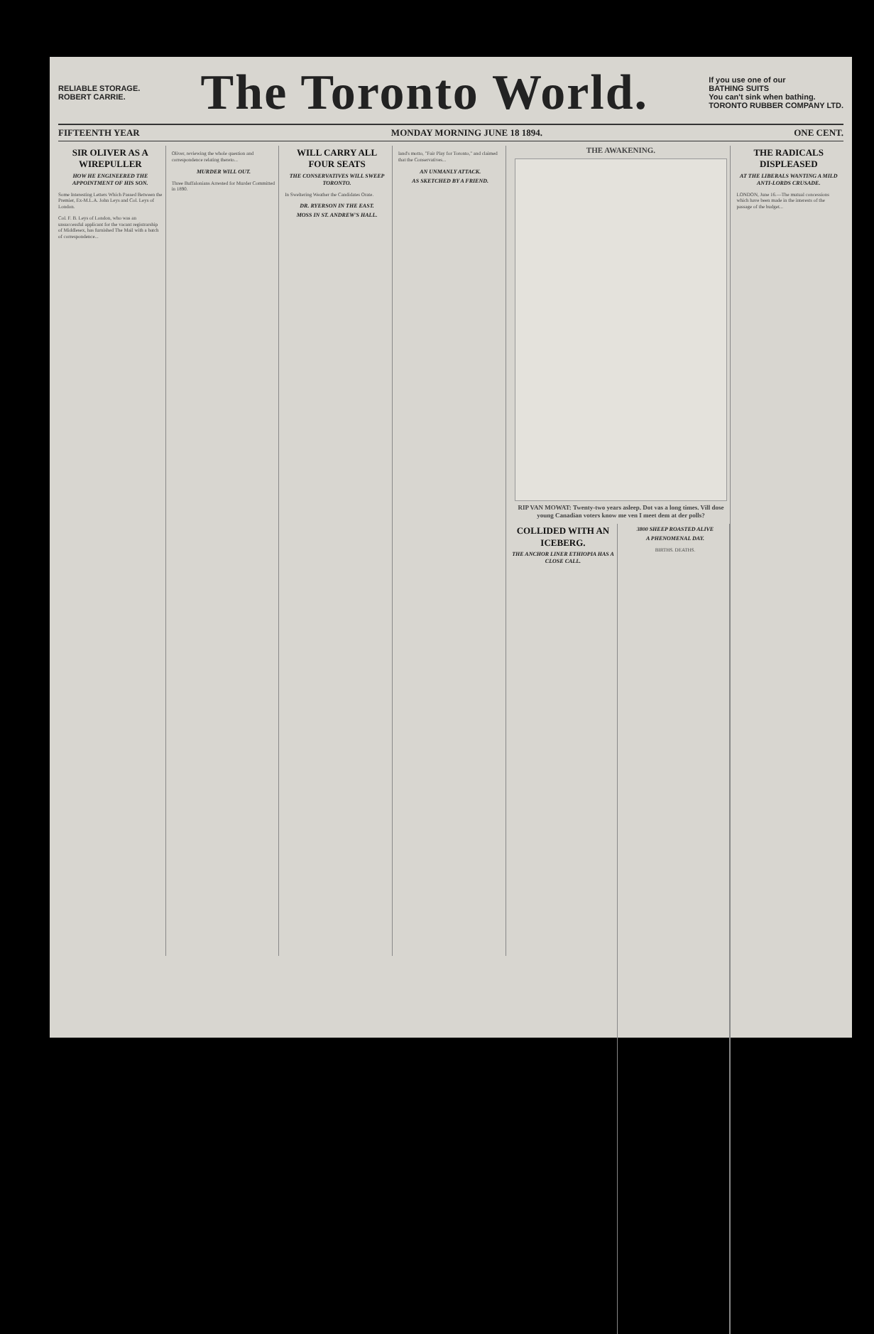RELIABLE STORAGE.
ROBERT CARRIE.
The Toronto World.
If you use one of our
BATHING SUITS
You can't sink when bathing.
TORONTO RUBBER COMPANY LTD.
FIFTEENTH YEAR MONDAY MORNING JUNE 18 1894. ONE CENT.
SIR OLIVER AS A WIREPULLER
HOW HE ENGINEERED THE APPOINTMENT OF HIS SON.
Some Interesting Letters Which Passed Between the Premier, Ex-M.L.A. John Leys and Col. Leys of London.
Col. F. B. Leys of London, who was an unsuccessful applicant for the vacant registrarship of Middlesex, has furnished The Mail with a batch of correspondence...
Oliver, reviewing the whole question and correspondence relating thereto...
MURDER WILL OUT.
Three Buffalonians Arrested for Murder Committed in 1890.
WILL CARRY ALL FOUR SEATS
THE CONSERVATIVES WILL SWEEP TORONTO.
In Sweltering Weather the Candidates Orate.
DR. RYERSON IN THE EAST.
MOSS IN ST. ANDREW'S HALL.
land's motto, "Fair Play for Toronto," and claimed that the Conservatives...
AN UNMANLY ATTACK.
AS SKETCHED BY A FRIEND.
THE AWAKENING.
RIP VAN MOWAT: Twenty-two years asleep. Dot vas a long times. Vill dose young Canadian voters know me ven I meet dem at der polls?
COLLIDED WITH AN ICEBERG.
THE ANCHOR LINER ETHIOPIA HAS A CLOSE CALL.
3800 SHEEP ROASTED ALIVE
A PHENOMENAL DAY.
BIRTHS. DEATHS.
THE RADICALS DISPLEASED
AT THE LIBERALS WANTING A MILD ANTI-LORDS CRUSADE.
LONDON, June 16.—The mutual concessions which have been made in the interests of the passage of the budget...